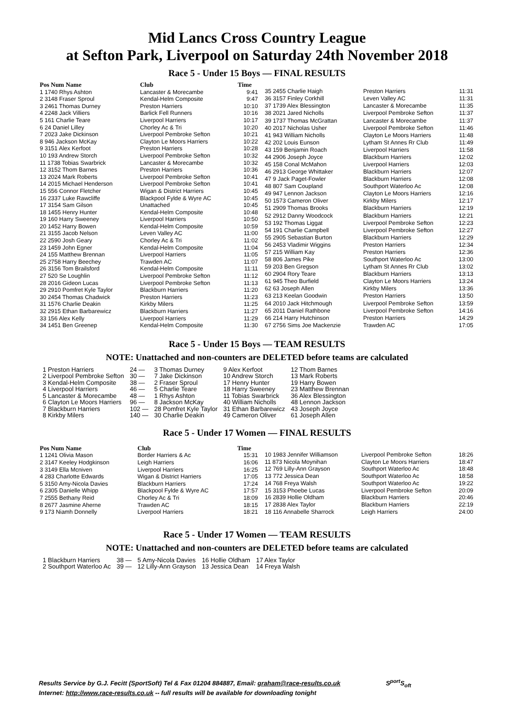Mid Lancs Cross Country League
at Sefton Park, Liverpool on Saturday 24th November 2018
Race 5 - Under 15 Boys — FINAL RESULTS
| Pos Num Name | Club | Time |
| --- | --- | --- |
| 1 1740 Rhys Ashton | Lancaster & Morecambe | 9:41 |
| 2 3148 Fraser Sproul | Kendal-Helm Composite | 9:47 |
| 3 2461 Thomas Durney | Preston Harriers | 10:10 |
| 4 2248 Jack Villiers | Barlick Fell Runners | 10:16 |
| 5 161 Charlie Teare | Liverpool Harriers | 10:17 |
| 6 24 Daniel Lilley | Chorley Ac & Tri | 10:20 |
| 7 2023 Jake Dickinson | Liverpool Pembroke Sefton | 10:21 |
| 8 946 Jackson McKay | Clayton Le Moors Harriers | 10:22 |
| 9 3151 Alex Kerfoot | Preston Harriers | 10:28 |
| 10 193 Andrew Storch | Liverpool Pembroke Sefton | 10:32 |
| 11 1738 Tobias Swarbrick | Lancaster & Morecambe | 10:32 |
| 12 3152 Thom Barnes | Preston Harriers | 10:36 |
| 13 2024 Mark Roberts | Liverpool Pembroke Sefton | 10:41 |
| 14 2015 Michael Henderson | Liverpool Pembroke Sefton | 10:41 |
| 15 556 Connor Fletcher | Wigan & District Harriers | 10:45 |
| 16 2337 Luke Rawcliffe | Blackpool Fylde & Wyre AC | 10:45 |
| 17 3154 Sam Gilson | Unattached | 10:45 |
| 18 1455 Henry Hunter | Kendal-Helm Composite | 10:48 |
| 19 160 Harry Sweeney | Liverpool Harriers | 10:50 |
| 20 1452 Harry Bowen | Kendal-Helm Composite | 10:59 |
| 21 3155 Jacob Nelson | Leven Valley AC | 11:00 |
| 22 2590 Josh Geary | Chorley Ac & Tri | 11:02 |
| 23 1459 John Egner | Kendal-Helm Composite | 11:04 |
| 24 155 Matthew Brennan | Liverpool Harriers | 11:05 |
| 25 2758 Harry Beechey | Trawden AC | 11:07 |
| 26 3156 Tom Brailsford | Kendal-Helm Composite | 11:11 |
| 27 520 Se Loughlin | Liverpool Pembroke Sefton | 11:12 |
| 28 2016 Gideon Lucas | Liverpool Pembroke Sefton | 11:13 |
| 29 2910 Pomfret Kyle Taylor | Blackburn Harriers | 11:20 |
| 30 2454 Thomas Chadwick | Preston Harriers | 11:23 |
| 31 1576 Charlie Deakin | Kirkby Milers | 11:25 |
| 32 2915 Ethan Barbarewicz | Blackburn Harriers | 11:27 |
| 33 156 Alex Kelly | Liverpool Harriers | 11:29 |
| 34 1451 Ben Greenep | Kendal-Helm Composite | 11:30 |
| 35 2455 Charlie Haigh | Preston Harriers | 11:31 |
| 36 3157 Finley Corkhill | Leven Valley AC | 11:31 |
| 37 1739 Alex Blessington | Lancaster & Morecambe | 11:35 |
| 38 2021 Jared Nicholls | Liverpool Pembroke Sefton | 11:37 |
| 39 1737 Thomas McGrattan | Lancaster & Morecambe | 11:37 |
| 40 2017 Nicholas Usher | Liverpool Pembroke Sefton | 11:46 |
| 41 943 William Nicholls | Clayton Le Moors Harriers | 11:48 |
| 42 202 Louis Eunson | Lytham St Annes Rr Club | 11:49 |
| 43 159 Benjamin Roach | Liverpool Harriers | 11:58 |
| 44 2906 Joseph Joyce | Blackburn Harriers | 12:02 |
| 45 158 Conal McMahon | Liverpool Harriers | 12:03 |
| 46 2913 George Whittaker | Blackburn Harriers | 12:07 |
| 47 9 Jack Paget-Fowler | Blackburn Harriers | 12:08 |
| 48 807 Sam Coupland | Southport Waterloo Ac | 12:08 |
| 49 947 Lennon Jackson | Clayton Le Moors Harriers | 12:16 |
| 50 1573 Cameron Oliver | Kirkby Milers | 12:17 |
| 51 2909 Thomas Brooks | Blackburn Harriers | 12:19 |
| 52 2912 Danny Woodcock | Blackburn Harriers | 12:21 |
| 53 192 Thomas Liggat | Liverpool Pembroke Sefton | 12:23 |
| 54 191 Charlie Campbell | Liverpool Pembroke Sefton | 12:27 |
| 55 2905 Sebastian Burton | Blackburn Harriers | 12:29 |
| 56 2453 Vladimir Wiggins | Preston Harriers | 12:34 |
| 57 215 William Kay | Preston Harriers | 12:36 |
| 58 806 James Pike | Southport Waterloo Ac | 13:00 |
| 59 203 Ben Gregson | Lytham St Annes Rr Club | 13:02 |
| 60 2904 Rory Teare | Blackburn Harriers | 13:13 |
| 61 945 Theo Burfield | Clayton Le Moors Harriers | 13:24 |
| 62 63 Joseph Allen | Kirkby Milers | 13:36 |
| 63 213 Keelan Goodwin | Preston Harriers | 13:50 |
| 64 2010 Jack Hitchmough | Liverpool Pembroke Sefton | 13:59 |
| 65 2011 Daniel Rathbone | Liverpool Pembroke Sefton | 14:16 |
| 66 214 Harry Hutchinson | Preston Harriers | 14:29 |
| 67 2756 Sims Joe Mackenzie | Trawden AC | 17:05 |
Race 5 - Under 15 Boys — TEAM RESULTS
NOTE: Unattached and non-counters are DELETED before teams are calculated
| 1 Preston Harriers | 24 — | 3 Thomas Durney | 9 Alex Kerfoot | 12 Thom Barnes |
| 2 Liverpool Pembroke Sefton | 30 — | 7 Jake Dickinson | 10 Andrew Storch | 13 Mark Roberts |
| 3 Kendal-Helm Composite | 38 — | 2 Fraser Sproul | 17 Henry Hunter | 19 Harry Bowen |
| 4 Liverpool Harriers | 46 — | 5 Charlie Teare | 18 Harry Sweeney | 23 Matthew Brennan |
| 5 Lancaster & Morecambe | 48 — | 1 Rhys Ashton | 11 Tobias Swarbrick | 36 Alex Blessington |
| 6 Clayton Le Moors Harriers | 96 — | 8 Jackson McKay | 40 William Nicholls | 48 Lennon Jackson |
| 7 Blackburn Harriers | 102 — | 28 Pomfret Kyle Taylor | 31 Ethan Barbarewicz | 43 Joseph Joyce |
| 8 Kirkby Milers | 140 — | 30 Charlie Deakin | 49 Cameron Oliver | 61 Joseph Allen |
Race 5 - Under 17 Women — FINAL RESULTS
| Pos Num Name | Club | Time |
| --- | --- | --- |
| 1 1241 Olivia Mason | Border Harriers & Ac | 15:31 |
| 2 3147 Keeley Hodgkinson | Leigh Harriers | 16:06 |
| 3 3149 Ella Mcniven | Liverpool Harriers | 16:25 |
| 4 283 Charlotte Edwards | Wigan & District Harriers | 17:05 |
| 5 3150 Amy-Nicola Davies | Blackburn Harriers | 17:24 |
| 6 2305 Danielle Whipp | Blackpool Fylde & Wyre AC | 17:57 |
| 7 2555 Bethany Reid | Chorley Ac & Tri | 18:09 |
| 8 2677 Jasmine Aherne | Trawden AC | 18:15 |
| 9 173 Niamh Donnelly | Liverpool Harriers | 18:21 |
| 10 1983 Jennifer Williamson | Liverpool Pembroke Sefton | 18:26 |
| 11 873 Nicola Moynihan | Clayton Le Moors Harriers | 18:47 |
| 12 769 Lilly-Ann Grayson | Southport Waterloo Ac | 18:48 |
| 13 772 Jessica Dean | Southport Waterloo Ac | 18:58 |
| 14 768 Freya Walsh | Southport Waterloo Ac | 19:22 |
| 15 3153 Phoebe Lucas | Liverpool Pembroke Sefton | 20:09 |
| 16 2839 Hollie Oldham | Blackburn Harriers | 20:46 |
| 17 2838 Alex Taylor | Blackburn Harriers | 22:19 |
| 18 116 Annabelle Sharrock | Leigh Harriers | 24:00 |
Race 5 - Under 17 Women — TEAM RESULTS
NOTE: Unattached and non-counters are DELETED before teams are calculated
| 1 Blackburn Harriers | 38 — | 5 Amy-Nicola Davies | 16 Hollie Oldham | 17 Alex Taylor |
| 2 Southport Waterloo Ac | 39 — | 12 Lilly-Ann Grayson | 13 Jessica Dean | 14 Freya Walsh |
Results Service by G.J. Fecitt (SportSoft) Tel & Fax 01204 884887, Email: graham@race-results.co.uk S<sup>port</sup>S<sub>oft</sub>
Internet: http://www.race-results.co.uk -- full results will be available for downloading tonight